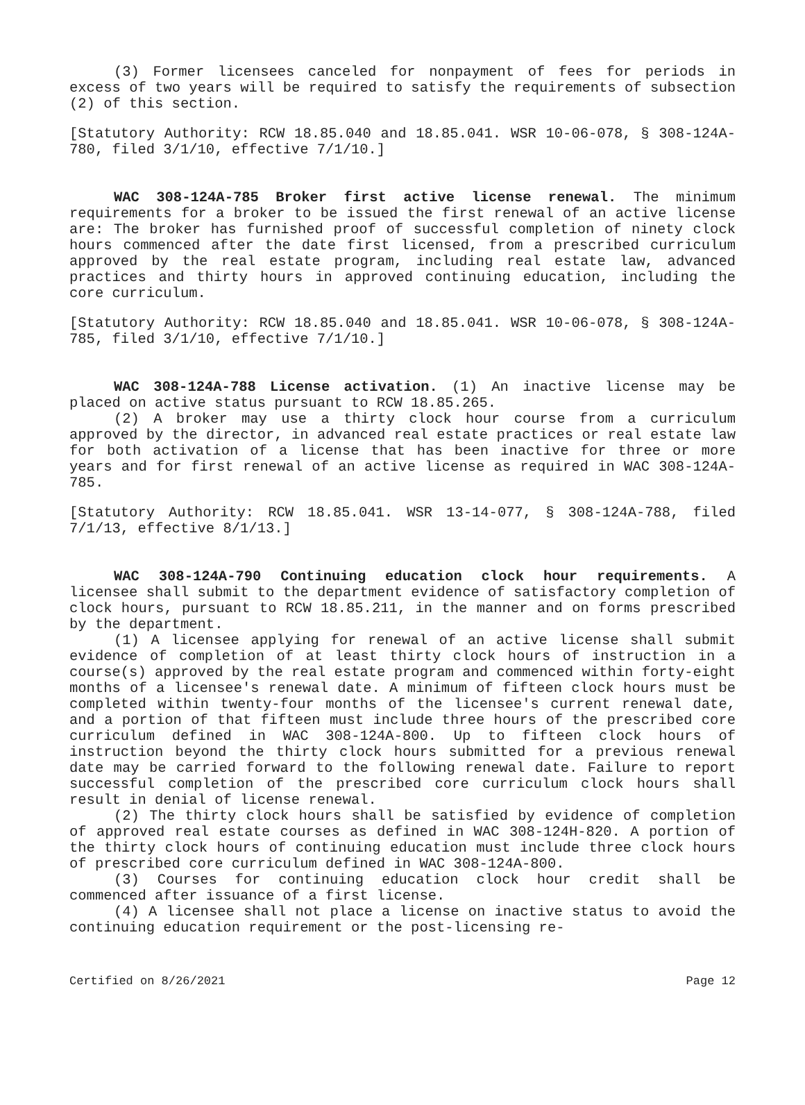(3) Former licensees canceled for nonpayment of fees for periods in excess of two years will be required to satisfy the requirements of subsection (2) of this section.
[Statutory Authority: RCW 18.85.040 and 18.85.041. WSR 10-06-078, § 308-124A-780, filed 3/1/10, effective 7/1/10.]
WAC 308-124A-785 Broker first active license renewal. The minimum requirements for a broker to be issued the first renewal of an active license are: The broker has furnished proof of successful completion of ninety clock hours commenced after the date first licensed, from a prescribed curriculum approved by the real estate program, including real estate law, advanced practices and thirty hours in approved continuing education, including the core curriculum.
[Statutory Authority: RCW 18.85.040 and 18.85.041. WSR 10-06-078, § 308-124A-785, filed 3/1/10, effective 7/1/10.]
WAC 308-124A-788 License activation. (1) An inactive license may be placed on active status pursuant to RCW 18.85.265.
(2) A broker may use a thirty clock hour course from a curriculum approved by the director, in advanced real estate practices or real estate law for both activation of a license that has been inactive for three or more years and for first renewal of an active license as required in WAC 308-124A-785.
[Statutory Authority: RCW 18.85.041. WSR 13-14-077, § 308-124A-788, filed 7/1/13, effective 8/1/13.]
WAC 308-124A-790 Continuing education clock hour requirements. A licensee shall submit to the department evidence of satisfactory completion of clock hours, pursuant to RCW 18.85.211, in the manner and on forms prescribed by the department.
(1) A licensee applying for renewal of an active license shall submit evidence of completion of at least thirty clock hours of instruction in a course(s) approved by the real estate program and commenced within forty-eight months of a licensee's renewal date. A minimum of fifteen clock hours must be completed within twenty-four months of the licensee's current renewal date, and a portion of that fifteen must include three hours of the prescribed core curriculum defined in WAC 308-124A-800. Up to fifteen clock hours of instruction beyond the thirty clock hours submitted for a previous renewal date may be carried forward to the following renewal date. Failure to report successful completion of the prescribed core curriculum clock hours shall result in denial of license renewal.
(2) The thirty clock hours shall be satisfied by evidence of completion of approved real estate courses as defined in WAC 308-124H-820. A portion of the thirty clock hours of continuing education must include three clock hours of prescribed core curriculum defined in WAC 308-124A-800.
(3) Courses for continuing education clock hour credit shall be commenced after issuance of a first license.
(4) A licensee shall not place a license on inactive status to avoid the continuing education requirement or the post-licensing re-
Certified on 8/26/2021 Page 12